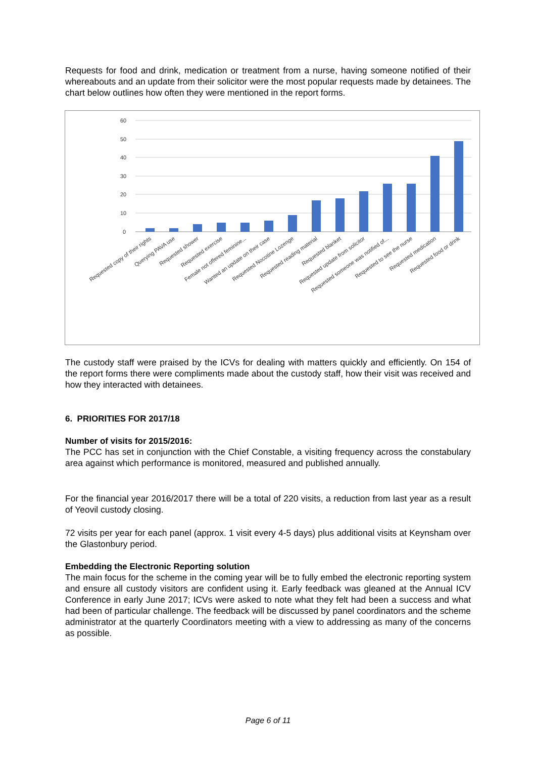Requests for food and drink, medication or treatment from a nurse, having someone notified of their whereabouts and an update from their solicitor were the most popular requests made by detainees. The chart below outlines how often they were mentioned in the report forms.
60
50
40
30
20
10
0
Requested copy of their rights
Querying PAVA use
Requested shower
Requested exercise
Female not offered feminine...
Wanted an update on their case
Requested Nocotine Lozenge
Requested reading material
Requested blanket
Requested update from solicitor
Requested someone was notified of...
Requested to see the nurse
Requested medication
Requested food or drink
The custody staff were praised by the ICVs for dealing with matters quickly and efficiently. On 154 of the report forms there were compliments made about the custody staff, how their visit was received and how they interacted with detainees.
6. PRIORITIES FOR 2017/18
Number of visits for 2015/2016:
The PCC has set in conjunction with the Chief Constable, a visiting frequency across the constabulary area against which performance is monitored, measured and published annually.
For the financial year 2016/2017 there will be a total of 220 visits, a reduction from last year as a result of Yeovil custody closing.
72 visits per year for each panel (approx. 1 visit every 4-5 days) plus additional visits at Keynsham over the Glastonbury period.
Embedding the Electronic Reporting solution
The main focus for the scheme in the coming year will be to fully embed the electronic reporting system and ensure all custody visitors are confident using it. Early feedback was gleaned at the Annual ICV Conference in early June 2017; ICVs were asked to note what they felt had been a success and what had been of particular challenge. The feedback will be discussed by panel coordinators and the scheme administrator at the quarterly Coordinators meeting with a view to addressing as many of the concerns as possible.
Page 6 of 11